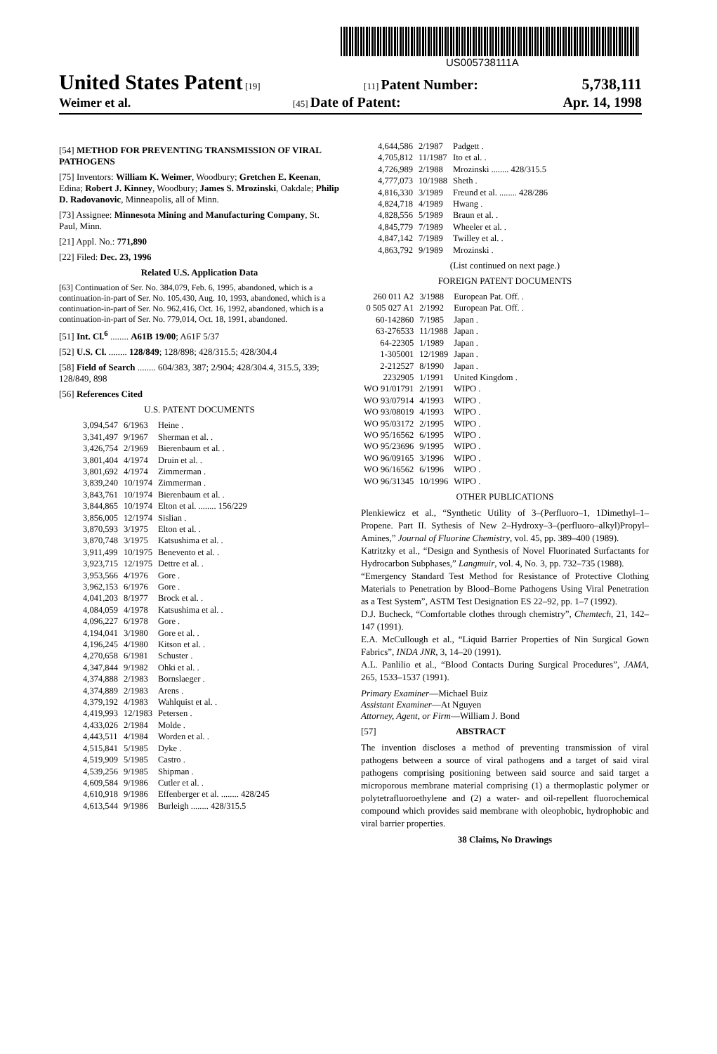US005738111A
United States Patent [19] [11] Patent Number: 5,738,111
Weimer et al. [45] Date of Patent: Apr. 14, 1998
[54] METHOD FOR PREVENTING TRANSMISSION OF VIRAL PATHOGENS
[75] Inventors: William K. Weimer, Woodbury; Gretchen E. Keenan, Edina; Robert J. Kinney, Woodbury; James S. Mrozinski, Oakdale; Philip D. Radovanovic, Minneapolis, all of Minn.
[73] Assignee: Minnesota Mining and Manufacturing Company, St. Paul, Minn.
[21] Appl. No.: 771,890
[22] Filed: Dec. 23, 1996
Related U.S. Application Data
[63] Continuation of Ser. No. 384,079, Feb. 6, 1995, abandoned, which is a continuation-in-part of Ser. No. 105,430, Aug. 10, 1993, abandoned, which is a continuation-in-part of Ser. No. 962,416, Oct. 16, 1992, abandoned, which is a continuation-in-part of Ser. No. 779,014, Oct. 18, 1991, abandoned.
[51] Int. Cl.<sup>6</sup> ........ A61B 19/00; A61F 5/37
[52] U.S. Cl. ........ 128/849; 128/898; 428/315.5; 428/304.4
[58] Field of Search ........ 604/383, 387; 2/904; 428/304.4, 315.5, 339; 128/849, 898
[56] References Cited
U.S. PATENT DOCUMENTS
| 3,094,547 | 6/1963 | Heine . |
| 3,341,497 | 9/1967 | Sherman et al. . |
| 3,426,754 | 2/1969 | Bierenbaum et al. . |
| 3,801,404 | 4/1974 | Druin et al. . |
| 3,801,692 | 4/1974 | Zimmerman . |
| 3,839,240 | 10/1974 | Zimmerman . |
| 3,843,761 | 10/1974 | Bierenbaum et al. . |
| 3,844,865 | 10/1974 | Elton et al. ........ 156/229 |
| 3,856,005 | 12/1974 | Sislian . |
| 3,870,593 | 3/1975 | Elton et al. . |
| 3,870,748 | 3/1975 | Katsushima et al. . |
| 3,911,499 | 10/1975 | Benevento et al. . |
| 3,923,715 | 12/1975 | Dettre et al. . |
| 3,953,566 | 4/1976 | Gore . |
| 3,962,153 | 6/1976 | Gore . |
| 4,041,203 | 8/1977 | Brock et al. . |
| 4,084,059 | 4/1978 | Katsushima et al. . |
| 4,096,227 | 6/1978 | Gore . |
| 4,194,041 | 3/1980 | Gore et al. . |
| 4,196,245 | 4/1980 | Kitson et al. . |
| 4,270,658 | 6/1981 | Schuster . |
| 4,347,844 | 9/1982 | Ohki et al. . |
| 4,374,888 | 2/1983 | Bornslaeger . |
| 4,374,889 | 2/1983 | Arens . |
| 4,379,192 | 4/1983 | Wahlquist et al. . |
| 4,419,993 | 12/1983 | Petersen . |
| 4,433,026 | 2/1984 | Molde . |
| 4,443,511 | 4/1984 | Worden et al. . |
| 4,515,841 | 5/1985 | Dyke . |
| 4,519,909 | 5/1985 | Castro . |
| 4,539,256 | 9/1985 | Shipman . |
| 4,609,584 | 9/1986 | Cutler et al. . |
| 4,610,918 | 9/1986 | Effenberger et al. ........ 428/245 |
| 4,613,544 | 9/1986 | Burleigh ........ 428/315.5 |
| 4,644,586 | 2/1987 | Padgett . |
| 4,705,812 | 11/1987 | Ito et al. . |
| 4,726,989 | 2/1988 | Mrozinski ........ 428/315.5 |
| 4,777,073 | 10/1988 | Sheth . |
| 4,816,330 | 3/1989 | Freund et al. ........ 428/286 |
| 4,824,718 | 4/1989 | Hwang . |
| 4,828,556 | 5/1989 | Braun et al. . |
| 4,845,779 | 7/1989 | Wheeler et al. . |
| 4,847,142 | 7/1989 | Twilley et al. . |
| 4,863,792 | 9/1989 | Mrozinski . |
(List continued on next page.)
FOREIGN PATENT DOCUMENTS
| 260 011 A2 | 3/1988 | European Pat. Off. . |
| 0 505 027 A1 | 2/1992 | European Pat. Off. . |
| 60-142860 | 7/1985 | Japan . |
| 63-276533 | 11/1988 | Japan . |
| 64-22305 | 1/1989 | Japan . |
| 1-305001 | 12/1989 | Japan . |
| 2-212527 | 8/1990 | Japan . |
| 2232905 | 1/1991 | United Kingdom . |
| WO 91/01791 | 2/1991 | WIPO . |
| WO 93/07914 | 4/1993 | WIPO . |
| WO 93/08019 | 4/1993 | WIPO . |
| WO 95/03172 | 2/1995 | WIPO . |
| WO 95/16562 | 6/1995 | WIPO . |
| WO 95/23696 | 9/1995 | WIPO . |
| WO 96/09165 | 3/1996 | WIPO . |
| WO 96/16562 | 6/1996 | WIPO . |
| WO 96/31345 | 10/1996 | WIPO . |
OTHER PUBLICATIONS
Plenkiewicz et al., “Synthetic Utility of 3–(Perfluoro–1, 1Dimethyl–1–Propene. Part II. Sythesis of New 2–Hydroxy–3–(perfluoro–alkyl)Propyl–Amines,” Journal of Fluorine Chemistry, vol. 45, pp. 389–400 (1989).
Katritzky et al., “Design and Synthesis of Novel Fluorinated Surfactants for Hydrocarbon Subphases,” Langmuir, vol. 4, No. 3, pp. 732–735 (1988).
“Emergency Standard Test Method for Resistance of Protective Clothing Materials to Penetration by Blood–Borne Pathogens Using Viral Penetration as a Test System”, ASTM Test Designation ES 22–92, pp. 1–7 (1992).
D.J. Bucheck, “Comfortable clothes through chemistry”, Chemtech, 21, 142–147 (1991).
E.A. McCullough et al., “Liquid Barrier Properties of Nin Surgical Gown Fabrics”, INDA JNR, 3, 14–20 (1991).
A.L. Panlilio et al., “Blood Contacts During Surgical Procedures”, JAMA, 265, 1533–1537 (1991).
Primary Examiner—Michael Buiz
Assistant Examiner—At Nguyen
Attorney, Agent, or Firm—William J. Bond
[57] ABSTRACT
The invention discloses a method of preventing transmission of viral pathogens between a source of viral pathogens and a target of said viral pathogens comprising positioning between said source and said target a microporous membrane material comprising (1) a thermoplastic polymer or polytetrafluoroethylene and (2) a water- and oil-repellent fluorochemical compound which provides said membrane with oleophobic, hydrophobic and viral barrier properties.
38 Claims, No Drawings